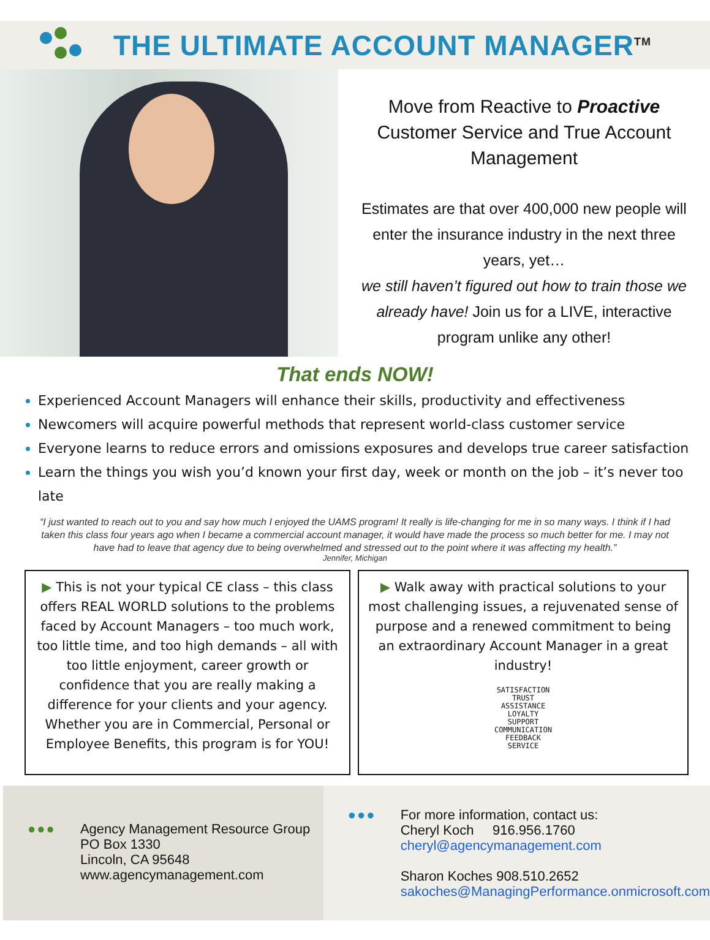THE ULTIMATE ACCOUNT MANAGER<sup>TM</sup>
Move from Reactive to Proactive Customer Service and True Account Management
Estimates are that over 400,000 new people will enter the insurance industry in the next three years, yet…
we still haven’t figured out how to train those we already have! Join us for a LIVE, interactive program unlike any other!
That ends NOW!
Experienced Account Managers will enhance their skills, productivity and effectiveness
Newcomers will acquire powerful methods that represent world-class customer service
Everyone learns to reduce errors and omissions exposures and develops true career satisfaction
Learn the things you wish you’d known your first day, week or month on the job – it’s never too late
“I just wanted to reach out to you and say how much I enjoyed the UAMS program! It really is life-changing for me in so many ways. I think if I had taken this class four years ago when I became a commercial account manager, it would have made the process so much better for me. I may not have had to leave that agency due to being overwhelmed and stressed out to the point where it was affecting my health.”
Jennifer, Michigan
▶ This is not your typical CE class – this class offers REAL WORLD solutions to the problems faced by Account Managers – too much work, too little time, and too high demands – all with too little enjoyment, career growth or confidence that you are really making a difference for your clients and your agency. Whether you are in Commercial, Personal or Employee Benefits, this program is for YOU!
▶ Walk away with practical solutions to your most challenging issues, a rejuvenated sense of purpose and a renewed commitment to being an extraordinary Account Manager in a great industry!
SATISFACTION
TRUST
ASSISTANCE
LOYALTY
SUPPORT
COMMUNICATION
FEEDBACK
SERVICE
●●●
Agency Management Resource Group
PO Box 1330
Lincoln, CA 95648
www.agencymanagement.com
●●●
For more information, contact us:
Cheryl Koch 916.956.1760
cheryl@agencymanagement.com
Sharon Koches 908.510.2652
sakoches@ManagingPerformance.onmicrosoft.com